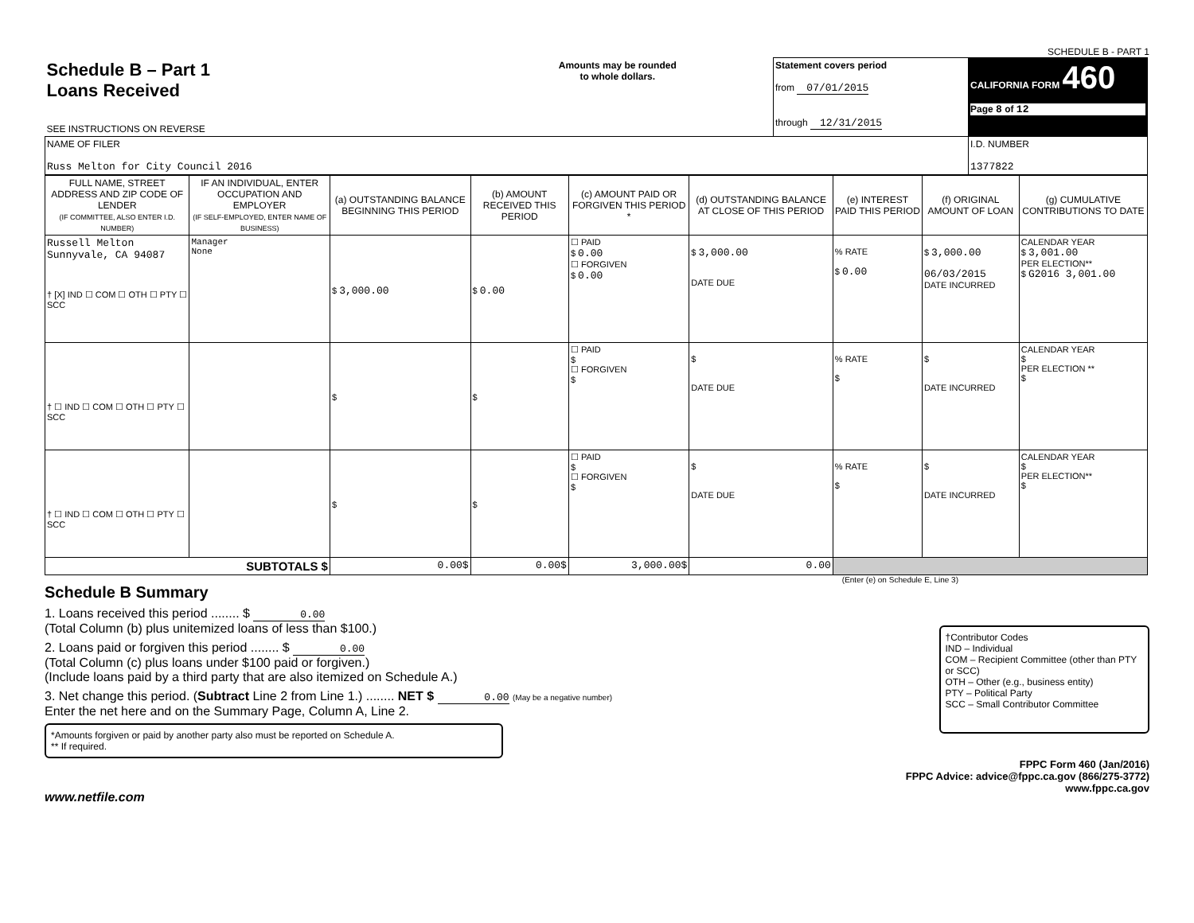SCHEDULE B - PART 1
| Schedule B – Part 1 Loans Received SEE INSTRUCTIONS ON REVERSE | Amounts may be rounded to whole dollars. | Statement covers period from 07/01/2015 through 12/31/2015 | CALIFORNIA FORM 460 Page 8 of 12 |
| NAME OF FILER Russ Melton for City Council 2016 | | | I.D. NUMBER 1377822 |
| FULL NAME, STREET ADDRESS AND ZIP CODE OF LENDER (IF COMMITTEE, ALSO ENTER I.D. NUMBER) | IF AN INDIVIDUAL, ENTER OCCUPATION AND EMPLOYER (IF SELF-EMPLOYED, ENTER NAME OF BUSINESS) | (a) OUTSTANDING BALANCE BEGINNING THIS PERIOD | (b) AMOUNT RECEIVED THIS PERIOD | (c) AMOUNT PAID OR FORGIVEN THIS PERIOD * | (d) OUTSTANDING BALANCE AT CLOSE OF THIS PERIOD | (e) INTEREST PAID THIS PERIOD | (f) ORIGINAL AMOUNT OF LOAN | (g) CUMULATIVE CONTRIBUTIONS TO DATE |
| --- | --- | --- | --- | --- | --- | --- | --- | --- |
| Russell Melton Sunnyvale, CA 94087 † [X] IND ☐ COM ☐ OTH ☐ PTY ☐ SCC | Manager None | $ 3,000.00 | $ 0.00 | ☐ PAID $ 0.00 ☐ FORGIVEN $ 0.00 | $ 3,000.00 DATE DUE | % RATE $ 0.00 | $ 3,000.00 06/03/2015 DATE INCURRED | CALENDAR YEAR $ 3,001.00 PER ELECTION** $ G2016 3,001.00 |
| † ☐ IND ☐ COM ☐ OTH ☐ PTY ☐ SCC | | $ | $ | ☐ PAID $ ☐ FORGIVEN $ | $ DATE DUE | % RATE $ | $ DATE INCURRED | CALENDAR YEAR $ PER ELECTION ** $ |
| † ☐ IND ☐ COM ☐ OTH ☐ PTY ☐ SCC | | $ | $ | ☐ PAID $ ☐ FORGIVEN $ | $ DATE DUE | % RATE $ | $ DATE INCURRED | CALENDAR YEAR $ PER ELECTION** $ |
| SUBTOTALS $ | | 0.00$ | 0.00$ | 3,000.00$ | 0.00 | | | |
Schedule B Summary (Enter (e) on Schedule E, Line 3)
1. Loans received this period ........ $ 0.00
(Total Column (b) plus unitemized loans of less than $100.)
2. Loans paid or forgiven this period ........ $ 0.00
(Total Column (c) plus loans under $100 paid or forgiven.)
(Include loans paid by a third party that are also itemized on Schedule A.)
3. Net change this period. (Subtract Line 2 from Line 1.) ........ NET $ 0.00 (May be a negative number)
Enter the net here and on the Summary Page, Column A, Line 2.
*Amounts forgiven or paid by another party also must be reported on Schedule A.
** If required.
†Contributor Codes
IND – Individual
COM – Recipient Committee (other than PTY or SCC)
OTH – Other (e.g., business entity)
PTY – Political Party
SCC – Small Contributor Committee
www.netfile.com
FPPC Form 460 (Jan/2016)
FPPC Advice: advice@fppc.ca.gov (866/275-3772)
www.fppc.ca.gov